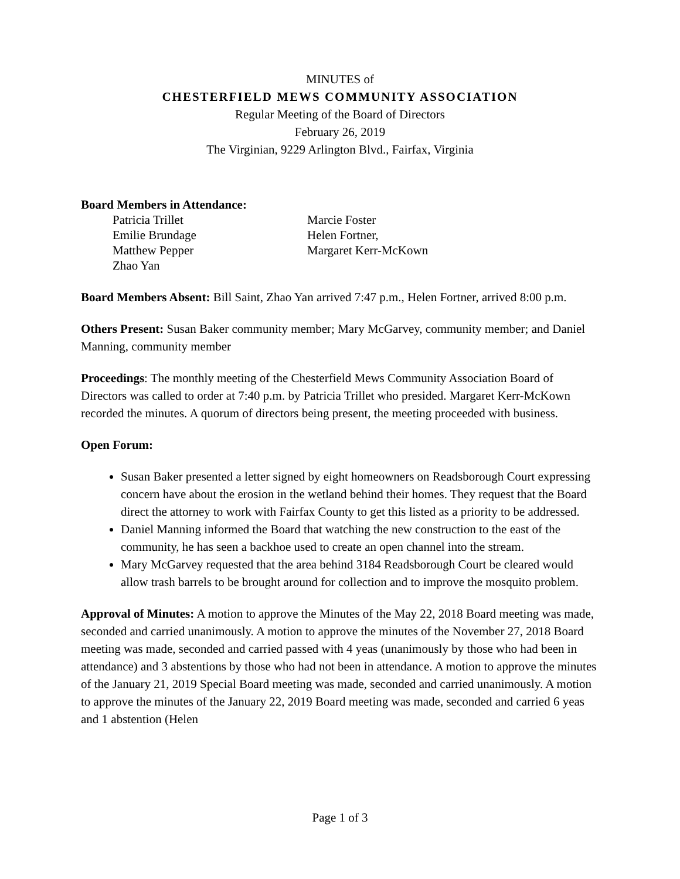MINUTES of
CHESTERFIELD MEWS COMMUNITY ASSOCIATION
Regular Meeting of the Board of Directors
February 26, 2019
The Virginian, 9229 Arlington Blvd., Fairfax, Virginia
Board Members in Attendance:
Patricia Trillet
Emilie Brundage
Matthew Pepper
Zhao Yan
Marcie Foster
Helen Fortner,
Margaret Kerr-McKown
Board Members Absent: Bill Saint, Zhao Yan arrived 7:47 p.m., Helen Fortner, arrived 8:00 p.m.
Others Present: Susan Baker community member; Mary McGarvey, community member; and Daniel Manning, community member
Proceedings: The monthly meeting of the Chesterfield Mews Community Association Board of Directors was called to order at 7:40 p.m. by Patricia Trillet who presided. Margaret Kerr-McKown recorded the minutes. A quorum of directors being present, the meeting proceeded with business.
Open Forum:
Susan Baker presented a letter signed by eight homeowners on Readsborough Court expressing concern have about the erosion in the wetland behind their homes. They request that the Board direct the attorney to work with Fairfax County to get this listed as a priority to be addressed.
Daniel Manning informed the Board that watching the new construction to the east of the community, he has seen a backhoe used to create an open channel into the stream.
Mary McGarvey requested that the area behind 3184 Readsborough Court be cleared would allow trash barrels to be brought around for collection and to improve the mosquito problem.
Approval of Minutes: A motion to approve the Minutes of the May 22, 2018 Board meeting was made, seconded and carried unanimously. A motion to approve the minutes of the November 27, 2018 Board meeting was made, seconded and carried passed with 4 yeas (unanimously by those who had been in attendance) and 3 abstentions by those who had not been in attendance. A motion to approve the minutes of the January 21, 2019 Special Board meeting was made, seconded and carried unanimously. A motion to approve the minutes of the January 22, 2019 Board meeting was made, seconded and carried 6 yeas and 1 abstention (Helen
Page 1 of 3